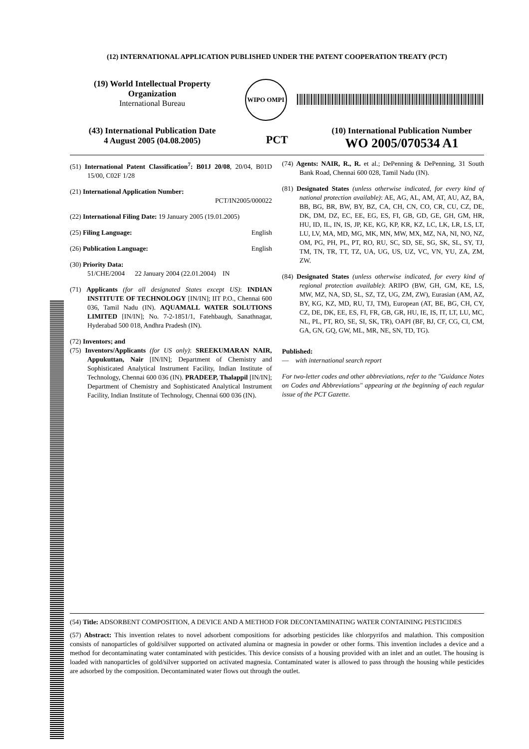(12) INTERNATIONAL APPLICATION PUBLISHED UNDER THE PATENT COOPERATION TREATY (PCT)
(19) World Intellectual Property Organization
International Bureau
WIPO OMPI
(43) International Publication Date
4 August 2005 (04.08.2005)
PCT
(10) International Publication Number
WO 2005/070534 A1
(51) International Patent Classification<sup>7</sup>: B01J 20/08, 20/04, B01D 15/00, C02F 1/28
(21) International Application Number:
PCT/IN2005/000022
(22) International Filing Date: 19 January 2005 (19.01.2005)
(25) Filing Language: English
(26) Publication Language: English
(30) Priority Data:
51/CHE/2004 22 January 2004 (22.01.2004) IN
(71) Applicants (for all designated States except US): INDIAN INSTITUTE OF TECHNOLOGY [IN/IN]; IIT P.O., Chennai 600 036, Tamil Nadu (IN). AQUAMALL WATER SOLUTIONS LIMITED [IN/IN]; No. 7-2-1851/1, Fatehbaugh, Sanathnagar, Hyderabad 500 018, Andhra Pradesh (IN).
(72) Inventors; and
(75) Inventors/Applicants (for US only): SREEKUMARAN NAIR, Appukuttan, Nair [IN/IN]; Department of Chemistry and Sophisticated Analytical Instrument Facility, Indian Institute of Technology, Chennai 600 036 (IN). PRADEEP, Thalappil [IN/IN]; Department of Chemistry and Sophisticated Analytical Instrument Facility, Indian Institute of Technology, Chennai 600 036 (IN).
(74) Agents: NAIR, R., R. et al.; DePenning & DePenning, 31 South Bank Road, Chennai 600 028, Tamil Nadu (IN).
(81) Designated States (unless otherwise indicated, for every kind of national protection available): AE, AG, AL, AM, AT, AU, AZ, BA, BB, BG, BR, BW, BY, BZ, CA, CH, CN, CO, CR, CU, CZ, DE, DK, DM, DZ, EC, EE, EG, ES, FI, GB, GD, GE, GH, GM, HR, HU, ID, IL, IN, IS, JP, KE, KG, KP, KR, KZ, LC, LK, LR, LS, LT, LU, LV, MA, MD, MG, MK, MN, MW, MX, MZ, NA, NI, NO, NZ, OM, PG, PH, PL, PT, RO, RU, SC, SD, SE, SG, SK, SL, SY, TJ, TM, TN, TR, TT, TZ, UA, UG, US, UZ, VC, VN, YU, ZA, ZM, ZW.
(84) Designated States (unless otherwise indicated, for every kind of regional protection available): ARIPO (BW, GH, GM, KE, LS, MW, MZ, NA, SD, SL, SZ, TZ, UG, ZM, ZW), Eurasian (AM, AZ, BY, KG, KZ, MD, RU, TJ, TM), European (AT, BE, BG, CH, CY, CZ, DE, DK, EE, ES, FI, FR, GB, GR, HU, IE, IS, IT, LT, LU, MC, NL, PL, PT, RO, SE, SI, SK, TR), OAPI (BF, BJ, CF, CG, CI, CM, GA, GN, GQ, GW, ML, MR, NE, SN, TD, TG).
Published:
— with international search report
For two-letter codes and other abbreviations, refer to the "Guidance Notes on Codes and Abbreviations" appearing at the beginning of each regular issue of the PCT Gazette.
(54) Title: ADSORBENT COMPOSITION, A DEVICE AND A METHOD FOR DECONTAMINATING WATER CONTAINING PESTICIDES
(57) Abstract: This invention relates to novel adsorbent compositions for adsorbing pesticides like chlorpyrifos and malathion. This composition consists of nanoparticles of gold/silver supported on activated alumina or magnesia in powder or other forms. This invention includes a device and a method for decontaminating water contaminated with pesticides. This device consists of a housing provided with an inlet and an outlet. The housing is loaded with nanoparticles of gold/silver supported on activated magnesia. Contaminated water is allowed to pass through the housing while pesticides are adsorbed by the composition. Decontaminated water flows out through the outlet.